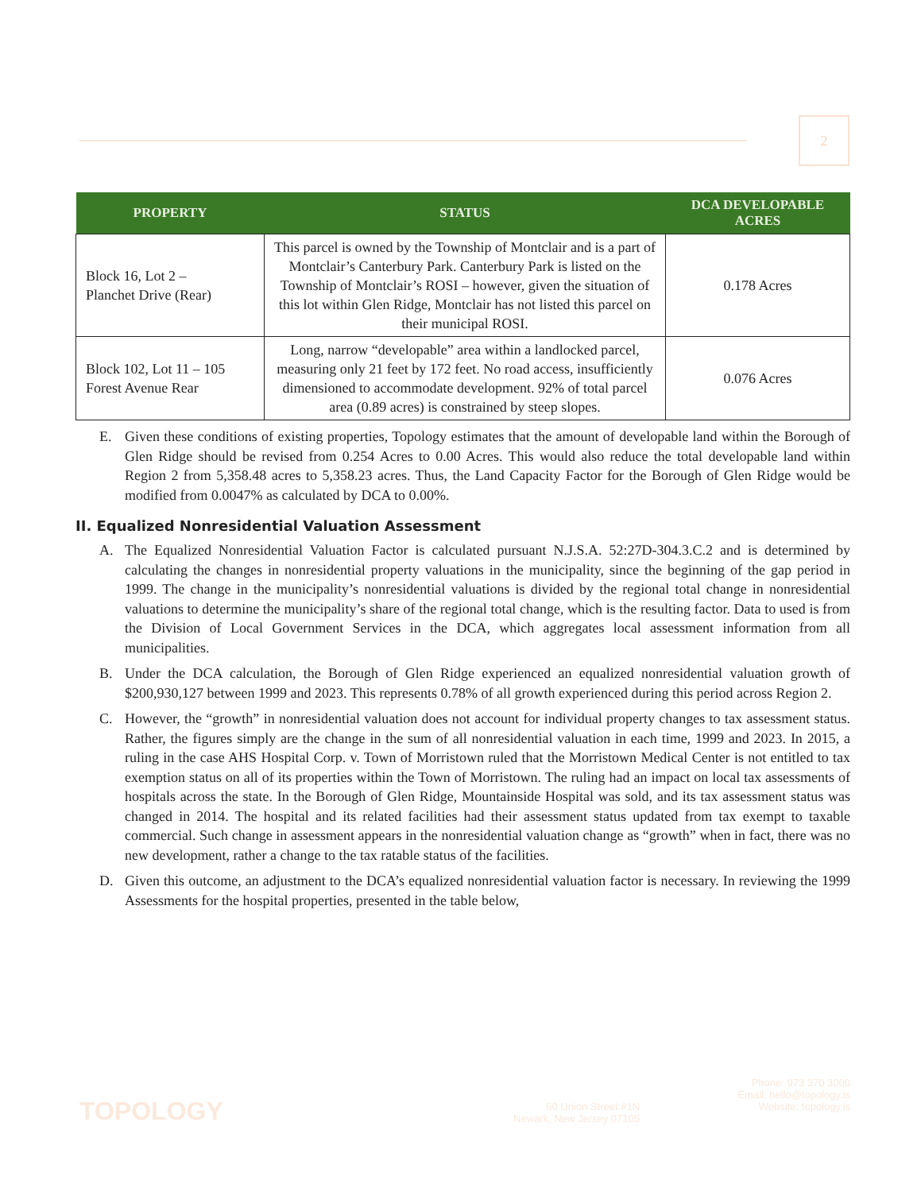2
| PROPERTY | STATUS | DCA DEVELOPABLE ACRES |
| --- | --- | --- |
| Block 16, Lot 2 – Planchet Drive (Rear) | This parcel is owned by the Township of Montclair and is a part of Montclair’s Canterbury Park. Canterbury Park is listed on the Township of Montclair’s ROSI – however, given the situation of this lot within Glen Ridge, Montclair has not listed this parcel on their municipal ROSI. | 0.178 Acres |
| Block 102, Lot 11 – 105 Forest Avenue Rear | Long, narrow “developable” area within a landlocked parcel, measuring only 21 feet by 172 feet. No road access, insufficiently dimensioned to accommodate development. 92% of total parcel area (0.89 acres) is constrained by steep slopes. | 0.076 Acres |
E. Given these conditions of existing properties, Topology estimates that the amount of developable land within the Borough of Glen Ridge should be revised from 0.254 Acres to 0.00 Acres. This would also reduce the total developable land within Region 2 from 5,358.48 acres to 5,358.23 acres. Thus, the Land Capacity Factor for the Borough of Glen Ridge would be modified from 0.0047% as calculated by DCA to 0.00%.
II. Equalized Nonresidential Valuation Assessment
A. The Equalized Nonresidential Valuation Factor is calculated pursuant N.J.S.A. 52:27D-304.3.C.2 and is determined by calculating the changes in nonresidential property valuations in the municipality, since the beginning of the gap period in 1999. The change in the municipality’s nonresidential valuations is divided by the regional total change in nonresidential valuations to determine the municipality’s share of the regional total change, which is the resulting factor. Data to used is from the Division of Local Government Services in the DCA, which aggregates local assessment information from all municipalities.
B. Under the DCA calculation, the Borough of Glen Ridge experienced an equalized nonresidential valuation growth of $200,930,127 between 1999 and 2023. This represents 0.78% of all growth experienced during this period across Region 2.
C. However, the “growth” in nonresidential valuation does not account for individual property changes to tax assessment status. Rather, the figures simply are the change in the sum of all nonresidential valuation in each time, 1999 and 2023. In 2015, a ruling in the case AHS Hospital Corp. v. Town of Morristown ruled that the Morristown Medical Center is not entitled to tax exemption status on all of its properties within the Town of Morristown. The ruling had an impact on local tax assessments of hospitals across the state. In the Borough of Glen Ridge, Mountainside Hospital was sold, and its tax assessment status was changed in 2014. The hospital and its related facilities had their assessment status updated from tax exempt to taxable commercial. Such change in assessment appears in the nonresidential valuation change as “growth” when in fact, there was no new development, rather a change to the tax ratable status of the facilities.
D. Given this outcome, an adjustment to the DCA’s equalized nonresidential valuation factor is necessary. In reviewing the 1999 Assessments for the hospital properties, presented in the table below,
TOPOLOGY
60 Union Street #1N
Newark, New Jersey 07105
Phone: 973 370 3000
Email: hello@topology.is
Website: topology.is